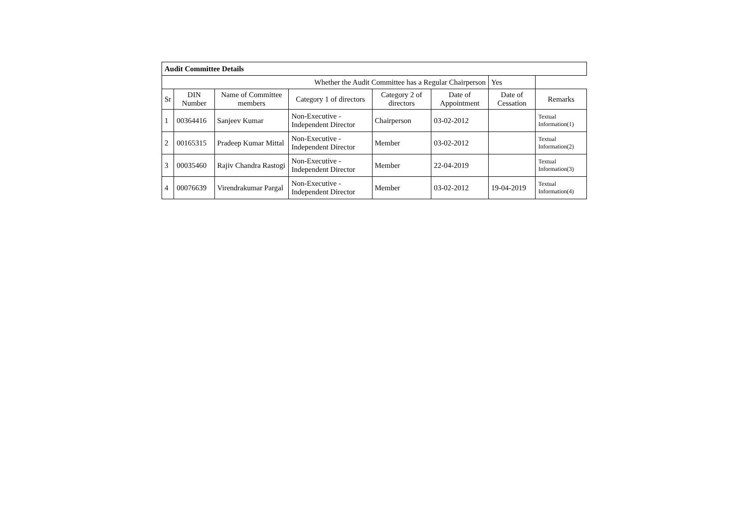| Audit Committee Details | | | | | | | |
| Whether the Audit Committee has a Regular Chairperson | | | | | | Yes | |
| Sr | DIN Number | Name of Committee members | Category 1 of directors | Category 2 of directors | Date of Appointment | Date of Cessation | Remarks |
| 1 | 00364416 | Sanjeev Kumar | Non-Executive - Independent Director | Chairperson | 03-02-2012 | | Textual Information(1) |
| 2 | 00165315 | Pradeep Kumar Mittal | Non-Executive - Independent Director | Member | 03-02-2012 | | Textual Information(2) |
| 3 | 00035460 | Rajiv Chandra Rastogi | Non-Executive - Independent Director | Member | 22-04-2019 | | Textual Information(3) |
| 4 | 00076639 | Virendrakumar Pargal | Non-Executive - Independent Director | Member | 03-02-2012 | 19-04-2019 | Textual Information(4) |